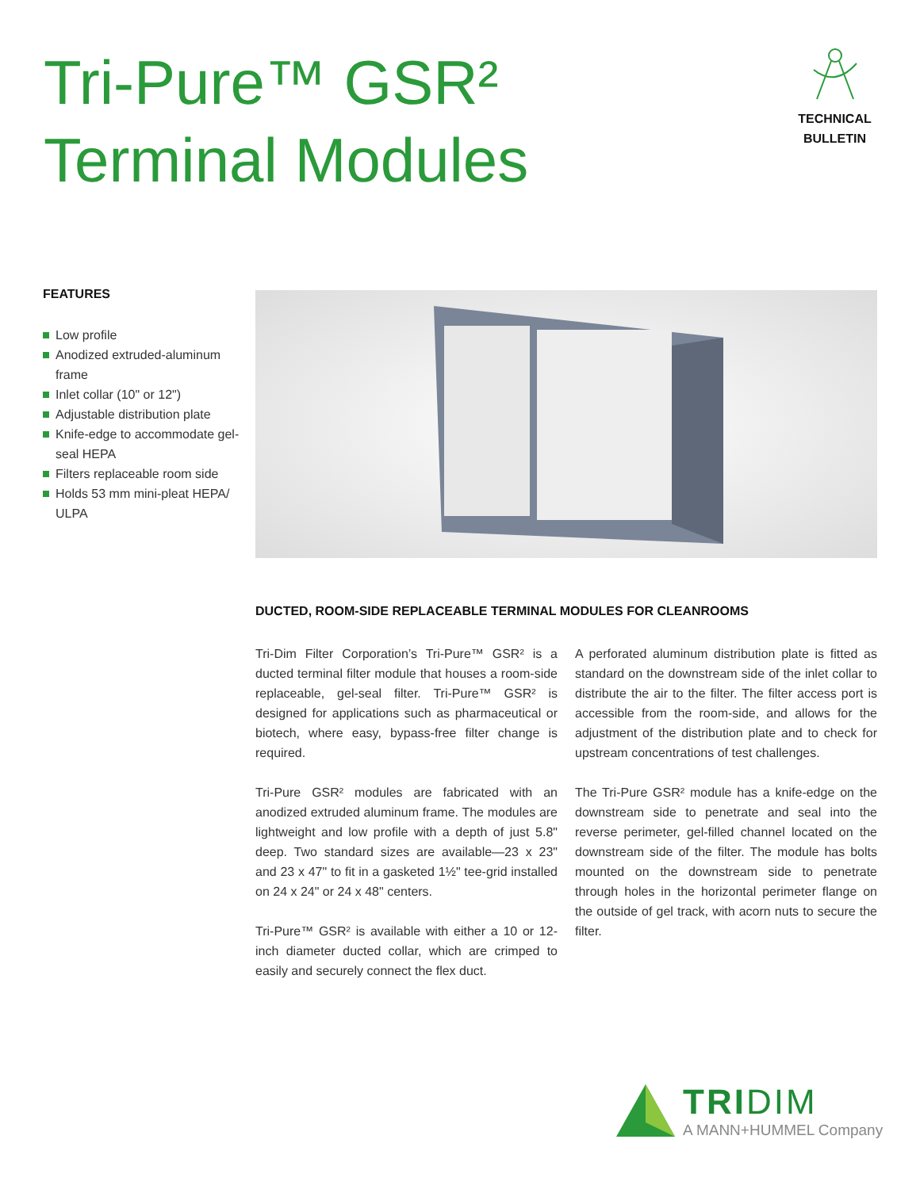Tri-Pure™ GSR²
Terminal Modules
TECHNICAL
BULLETIN
FEATURES
Low profile
Anodized extruded-aluminum frame
Inlet collar (10" or 12")
Adjustable distribution plate
Knife-edge to accommodate gel-seal HEPA
Filters replaceable room side
Holds 53 mm mini-pleat HEPA/ ULPA
DUCTED, ROOM-SIDE REPLACEABLE TERMINAL MODULES FOR CLEANROOMS
Tri-Dim Filter Corporation’s Tri-Pure™ GSR² is a ducted terminal filter module that houses a room-side replaceable, gel-seal filter. Tri-Pure™ GSR² is designed for applications such as pharmaceutical or biotech, where easy, bypass-free filter change is required.
Tri-Pure GSR² modules are fabricated with an anodized extruded aluminum frame. The modules are lightweight and low profile with a depth of just 5.8" deep. Two standard sizes are available—23 x 23" and 23 x 47" to fit in a gasketed 1½" tee-grid installed on 24 x 24" or 24 x 48" centers.
Tri-Pure™ GSR² is available with either a 10 or 12-inch diameter ducted collar, which are crimped to easily and securely connect the flex duct.
A perforated aluminum distribution plate is fitted as standard on the downstream side of the inlet collar to distribute the air to the filter. The filter access port is accessible from the room-side, and allows for the adjustment of the distribution plate and to check for upstream concentrations of test challenges.
The Tri-Pure GSR² module has a knife-edge on the downstream side to penetrate and seal into the reverse perimeter, gel-filled channel located on the downstream side of the filter. The module has bolts mounted on the downstream side to penetrate through holes in the horizontal perimeter flange on the outside of gel track, with acorn nuts to secure the filter.
TRIDIM
A MANN+HUMMEL Company